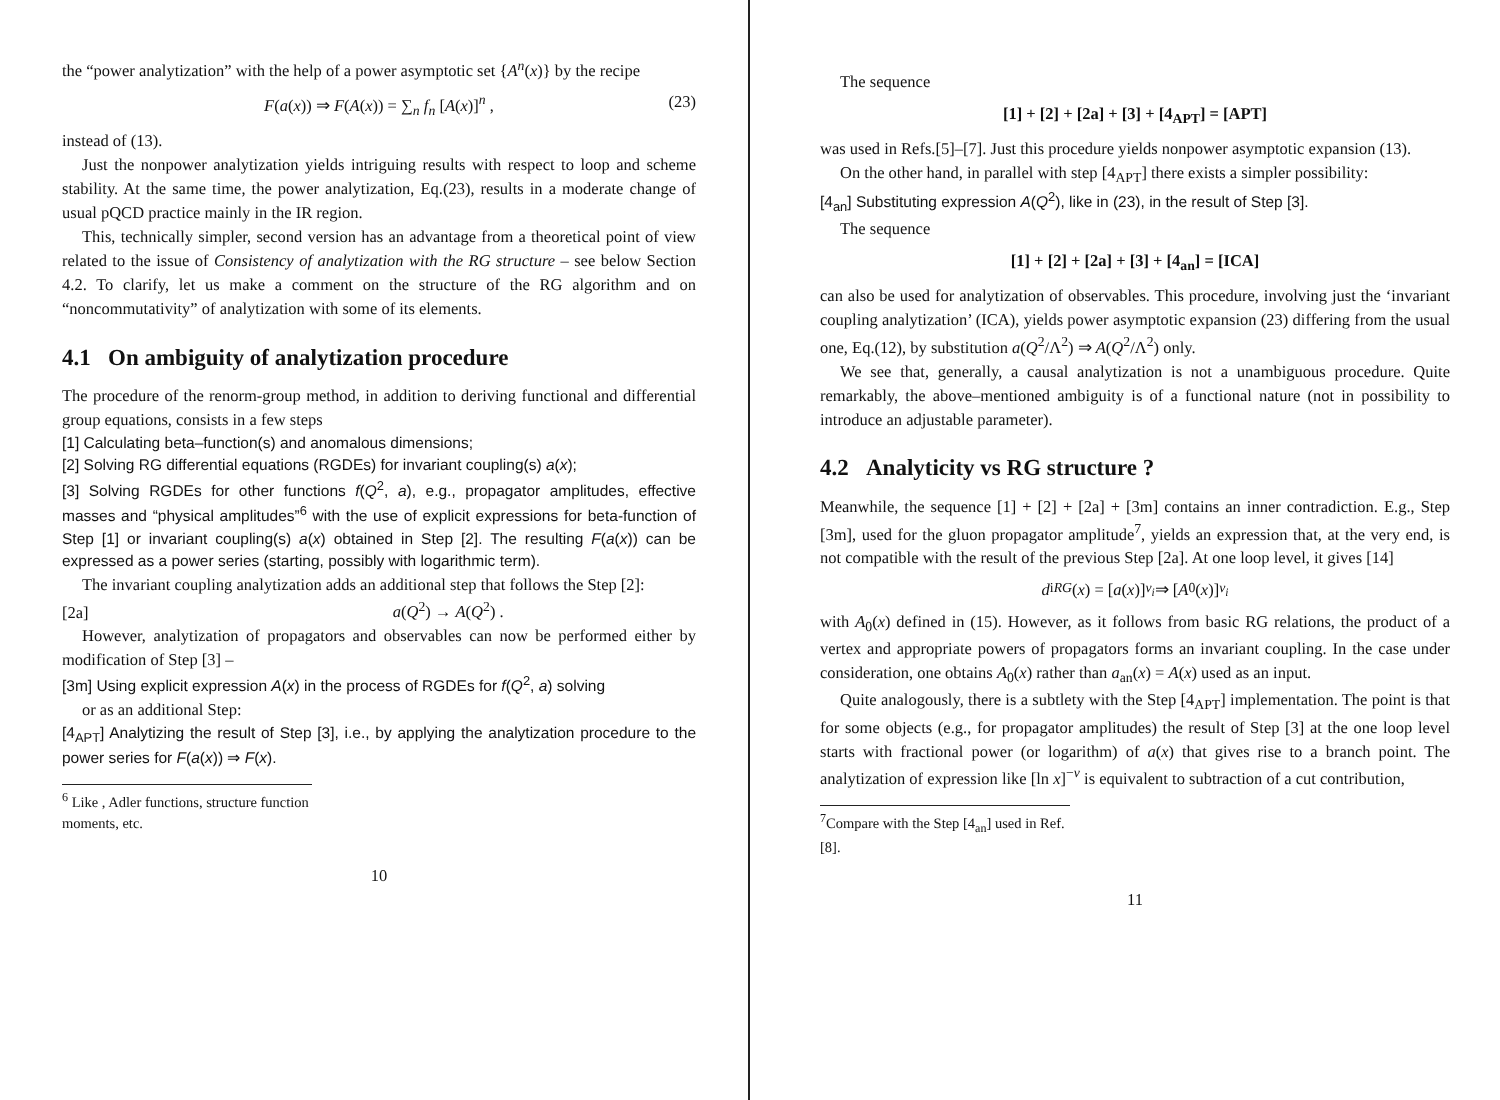the “power analytization” with the help of a power asymptotic set {A<sup>n</sup>(x)} by the recipe
F(a(x)) ⇒ F(A(x)) = ∑<sub>n</sub> f<sub>n</sub> [A(x)]<sup>n</sup> , (23)
instead of (13).
Just the nonpower analytization yields intriguing results with respect to loop and scheme stability. At the same time, the power analytization, Eq.(23), results in a moderate change of usual pQCD practice mainly in the IR region.
This, technically simpler, second version has an advantage from a theoretical point of view related to the issue of Consistency of analytization with the RG structure – see below Section 4.2. To clarify, let us make a comment on the structure of the RG algorithm and on “noncommutativity” of analytization with some of its elements.
4.1 On ambiguity of analytization procedure
The procedure of the renorm-group method, in addition to deriving functional and differential group equations, consists in a few steps
[1] Calculating beta–function(s) and anomalous dimensions;
[2] Solving RG differential equations (RGDEs) for invariant coupling(s) a(x);
[3] Solving RGDEs for other functions f(Q<sup>2</sup>, a), e.g., propagator amplitudes, effective masses and “physical amplitudes”<sup>6</sup> with the use of explicit expressions for beta-function of Step [1] or invariant coupling(s) a(x) obtained in Step [2]. The resulting F(a(x)) can be expressed as a power series (starting, possibly with logarithmic term).
The invariant coupling analytization adds an additional step that follows the Step [2]:
[2a] a(Q<sup>2</sup>) → A(Q<sup>2</sup>) .
However, analytization of propagators and observables can now be performed either by modification of Step [3] –
[3m] Using explicit expression A(x) in the process of RGDEs for f(Q<sup>2</sup>, a) solving
or as an additional Step:
[4<sub>APT</sub>] Analytizing the result of Step [3], i.e., by applying the analytization procedure to the power series for F(a(x)) ⇒ F(x).
<sup>6</sup> Like , Adler functions, structure function moments, etc.
10
The sequence
[1] + [2] + [2a] + [3] + [4<sub>APT</sub>] = [APT]
was used in Refs.[5]–[7]. Just this procedure yields nonpower asymptotic expansion (13).
On the other hand, in parallel with step [4<sub>APT</sub>] there exists a simpler possibility:
[4<sub>an</sub>] Substituting expression A(Q<sup>2</sup>), like in (23), in the result of Step [3].
The sequence
[1] + [2] + [2a] + [3] + [4<sub>an</sub>] = [ICA]
can also be used for analytization of observables. This procedure, involving just the ‘invariant coupling analytization’ (ICA), yields power asymptotic expansion (23) differing from the usual one, Eq.(12), by substitution a(Q<sup>2</sup>/Λ<sup>2</sup>) ⇒ A(Q<sup>2</sup>/Λ<sup>2</sup>) only.
We see that, generally, a causal analytization is not a unambiguous procedure. Quite remarkably, the above–mentioned ambiguity is of a functional nature (not in possibility to introduce an adjustable parameter).
4.2 Analyticity vs RG structure ?
Meanwhile, the sequence [1] + [2] + [2a] + [3m] contains an inner contradiction. E.g., Step [3m], used for the gluon propagator amplitude<sup>7</sup>, yields an expression that, at the very end, is not compatible with the result of the previous Step [2a]. At one loop level, it gives [14]
d<sup>i</sup><sub>RG</sub> (x) = [a (x)]<sup>ν<sub>i</sub></sup> ⇒ [A<sub>0</sub>(x)]<sup>ν<sub>i</sub></sup>
with A<sub>0</sub>(x) defined in (15). However, as it follows from basic RG relations, the product of a vertex and appropriate powers of propagators forms an invariant coupling. In the case under consideration, one obtains A<sub>0</sub>(x) rather than a<sub>an</sub>(x) = A(x) used as an input.
Quite analogously, there is a subtlety with the Step [4<sub>APT</sub>] implementation. The point is that for some objects (e.g., for propagator amplitudes) the result of Step [3] at the one loop level starts with fractional power (or logarithm) of a(x) that gives rise to a branch point. The analytization of expression like [ln x]<sup>−ν</sup> is equivalent to subtraction of a cut contribution,
<sup>7</sup> Compare with the Step [4<sub>an</sub>] used in Ref.[8].
11